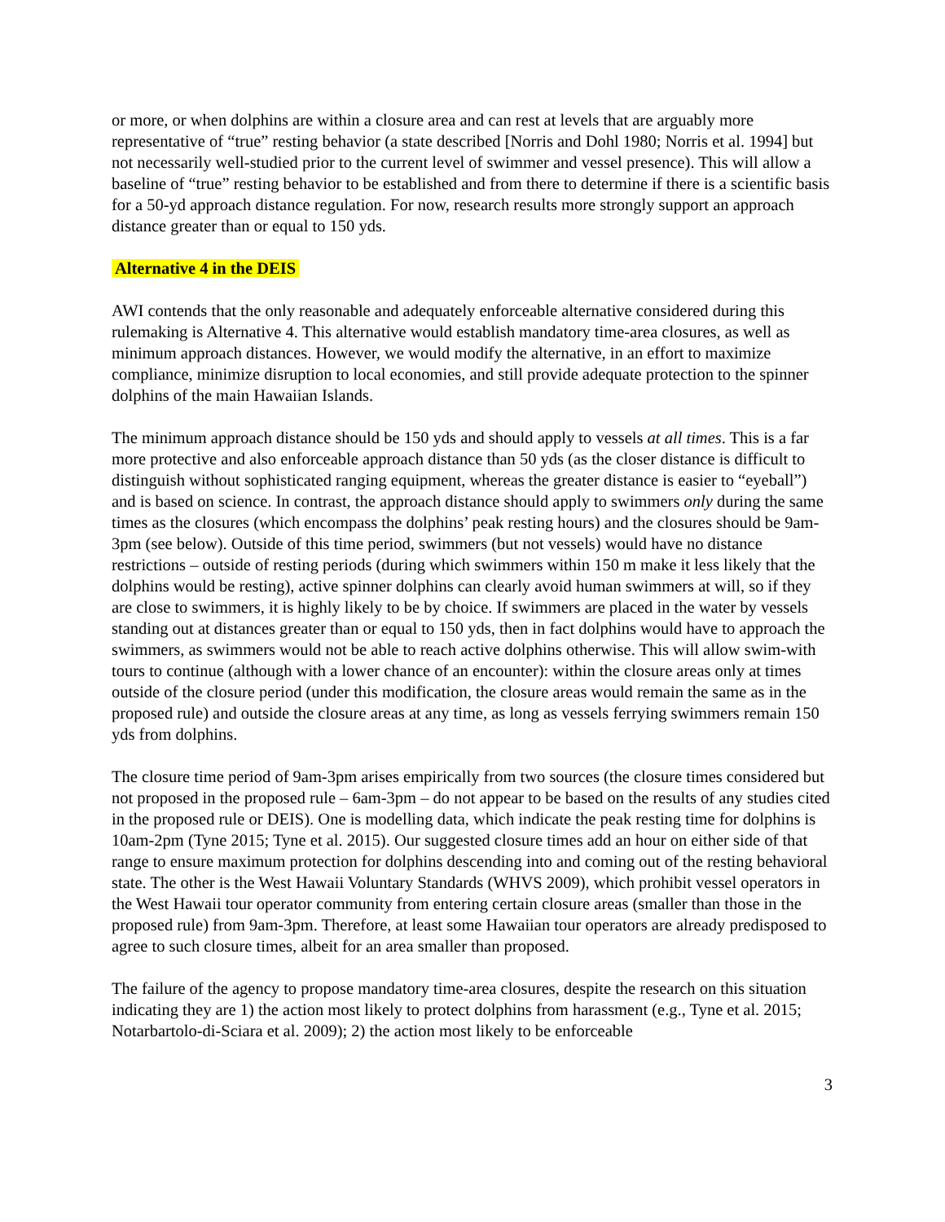or more, or when dolphins are within a closure area and can rest at levels that are arguably more representative of “true” resting behavior (a state described [Norris and Dohl 1980; Norris et al. 1994] but not necessarily well-studied prior to the current level of swimmer and vessel presence). This will allow a baseline of “true” resting behavior to be established and from there to determine if there is a scientific basis for a 50-yd approach distance regulation. For now, research results more strongly support an approach distance greater than or equal to 150 yds.
Alternative 4 in the DEIS
AWI contends that the only reasonable and adequately enforceable alternative considered during this rulemaking is Alternative 4. This alternative would establish mandatory time-area closures, as well as minimum approach distances. However, we would modify the alternative, in an effort to maximize compliance, minimize disruption to local economies, and still provide adequate protection to the spinner dolphins of the main Hawaiian Islands.
The minimum approach distance should be 150 yds and should apply to vessels at all times. This is a far more protective and also enforceable approach distance than 50 yds (as the closer distance is difficult to distinguish without sophisticated ranging equipment, whereas the greater distance is easier to “eyeball”) and is based on science. In contrast, the approach distance should apply to swimmers only during the same times as the closures (which encompass the dolphins’ peak resting hours) and the closures should be 9am-3pm (see below). Outside of this time period, swimmers (but not vessels) would have no distance restrictions – outside of resting periods (during which swimmers within 150 m make it less likely that the dolphins would be resting), active spinner dolphins can clearly avoid human swimmers at will, so if they are close to swimmers, it is highly likely to be by choice. If swimmers are placed in the water by vessels standing out at distances greater than or equal to 150 yds, then in fact dolphins would have to approach the swimmers, as swimmers would not be able to reach active dolphins otherwise. This will allow swim-with tours to continue (although with a lower chance of an encounter): within the closure areas only at times outside of the closure period (under this modification, the closure areas would remain the same as in the proposed rule) and outside the closure areas at any time, as long as vessels ferrying swimmers remain 150 yds from dolphins.
The closure time period of 9am-3pm arises empirically from two sources (the closure times considered but not proposed in the proposed rule – 6am-3pm – do not appear to be based on the results of any studies cited in the proposed rule or DEIS). One is modelling data, which indicate the peak resting time for dolphins is 10am-2pm (Tyne 2015; Tyne et al. 2015). Our suggested closure times add an hour on either side of that range to ensure maximum protection for dolphins descending into and coming out of the resting behavioral state. The other is the West Hawaii Voluntary Standards (WHVS 2009), which prohibit vessel operators in the West Hawaii tour operator community from entering certain closure areas (smaller than those in the proposed rule) from 9am-3pm. Therefore, at least some Hawaiian tour operators are already predisposed to agree to such closure times, albeit for an area smaller than proposed.
The failure of the agency to propose mandatory time-area closures, despite the research on this situation indicating they are 1) the action most likely to protect dolphins from harassment (e.g., Tyne et al. 2015; Notarbartolo-di-Sciara et al. 2009); 2) the action most likely to be enforceable
3